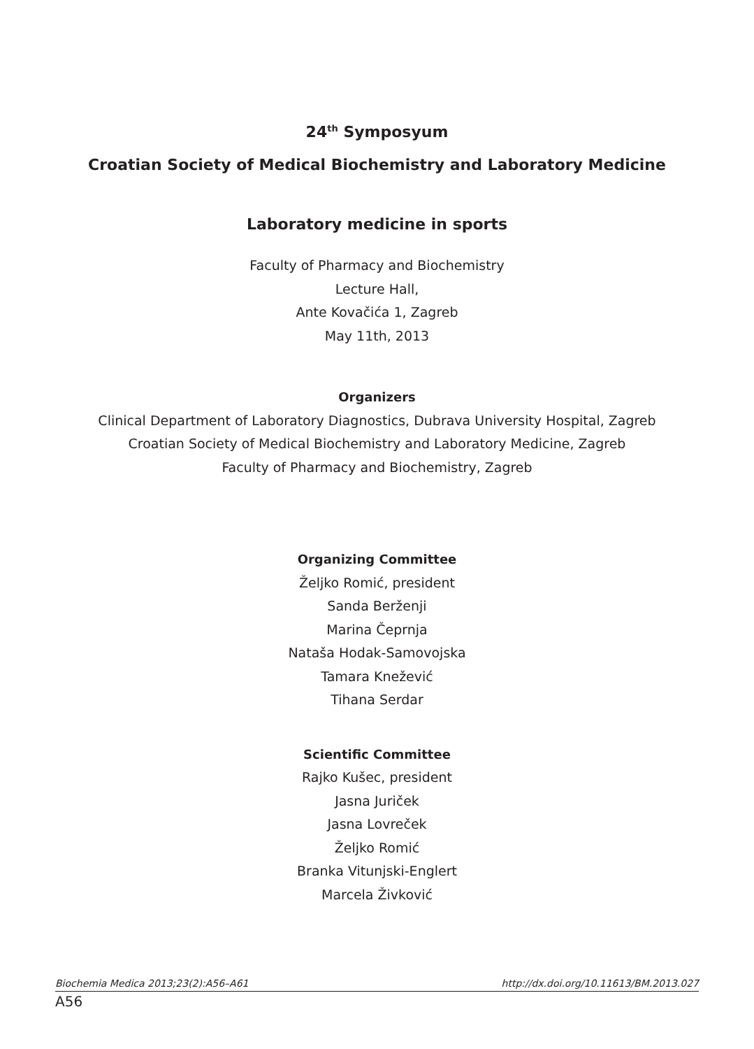24<sup>th</sup> Symposyum
Croatian Society of Medical Biochemistry and Laboratory Medicine
Laboratory medicine in sports
Faculty of Pharmacy and Biochemistry
Lecture Hall,
Ante Kovačića 1, Zagreb
May 11th, 2013
Organizers
Clinical Department of Laboratory Diagnostics, Dubrava University Hospital, Zagreb
Croatian Society of Medical Biochemistry and Laboratory Medicine, Zagreb
Faculty of Pharmacy and Biochemistry, Zagreb
Organizing Committee
Željko Romić, president
Sanda Berženji
Marina Čeprnja
Nataša Hodak-Samovojska
Tamara Knežević
Tihana Serdar
Scientific Committee
Rajko Kušec, president
Jasna Juriček
Jasna Lovreček
Željko Romić
Branka Vitunjski-Englert
Marcela Živković
Biochemia Medica 2013;23(2):A56–A61 http://dx.doi.org/10.11613/BM.2013.027
A56